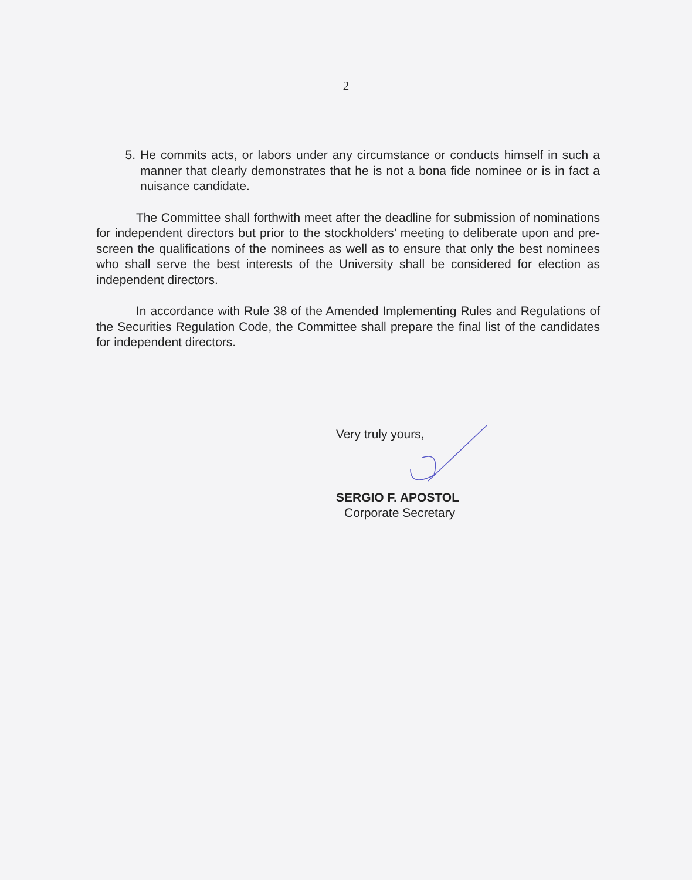2
5. He commits acts, or labors under any circumstance or conducts himself in such a manner that clearly demonstrates that he is not a bona fide nominee or is in fact a nuisance candidate.
The Committee shall forthwith meet after the deadline for submission of nominations for independent directors but prior to the stockholders’ meeting to deliberate upon and pre-screen the qualifications of the nominees as well as to ensure that only the best nominees who shall serve the best interests of the University shall be considered for election as independent directors.
In accordance with Rule 38 of the Amended Implementing Rules and Regulations of the Securities Regulation Code, the Committee shall prepare the final list of the candidates for independent directors.
Very truly yours,
SERGIO F. APOSTOL
Corporate Secretary